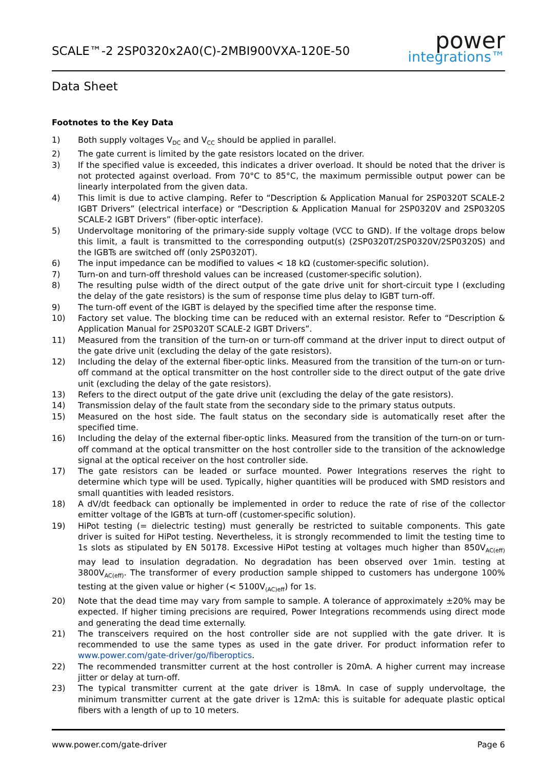SCALE™-2 2SP0320x2A0(C)-2MBI900VXA-120E-50
power
integrations™
Data Sheet
Footnotes to the Key Data
1) Both supply voltages V<sub>DC</sub> and V<sub>CC</sub> should be applied in parallel.
2) The gate current is limited by the gate resistors located on the driver.
3) If the specified value is exceeded, this indicates a driver overload. It should be noted that the driver is not protected against overload. From 70°C to 85°C, the maximum permissible output power can be linearly interpolated from the given data.
4) This limit is due to active clamping. Refer to “Description & Application Manual for 2SP0320T SCALE-2 IGBT Drivers” (electrical interface) or “Description & Application Manual for 2SP0320V and 2SP0320S SCALE-2 IGBT Drivers” (fiber-optic interface).
5) Undervoltage monitoring of the primary-side supply voltage (VCC to GND). If the voltage drops below this limit, a fault is transmitted to the corresponding output(s) (2SP0320T/2SP0320V/2SP0320S) and the IGBTs are switched off (only 2SP0320T).
6) The input impedance can be modified to values < 18 kΩ (customer-specific solution).
7) Turn-on and turn-off threshold values can be increased (customer-specific solution).
8) The resulting pulse width of the direct output of the gate drive unit for short-circuit type I (excluding the delay of the gate resistors) is the sum of response time plus delay to IGBT turn-off.
9) The turn-off event of the IGBT is delayed by the specified time after the response time.
10) Factory set value. The blocking time can be reduced with an external resistor. Refer to “Description & Application Manual for 2SP0320T SCALE-2 IGBT Drivers”.
11) Measured from the transition of the turn-on or turn-off command at the driver input to direct output of the gate drive unit (excluding the delay of the gate resistors).
12) Including the delay of the external fiber-optic links. Measured from the transition of the turn-on or turn-off command at the optical transmitter on the host controller side to the direct output of the gate drive unit (excluding the delay of the gate resistors).
13) Refers to the direct output of the gate drive unit (excluding the delay of the gate resistors).
14) Transmission delay of the fault state from the secondary side to the primary status outputs.
15) Measured on the host side. The fault status on the secondary side is automatically reset after the specified time.
16) Including the delay of the external fiber-optic links. Measured from the transition of the turn-on or turn-off command at the optical transmitter on the host controller side to the transition of the acknowledge signal at the optical receiver on the host controller side.
17) The gate resistors can be leaded or surface mounted. Power Integrations reserves the right to determine which type will be used. Typically, higher quantities will be produced with SMD resistors and small quantities with leaded resistors.
18) A dV/dt feedback can optionally be implemented in order to reduce the rate of rise of the collector emitter voltage of the IGBTs at turn-off (customer-specific solution).
19) HiPot testing (= dielectric testing) must generally be restricted to suitable components. This gate driver is suited for HiPot testing. Nevertheless, it is strongly recommended to limit the testing time to 1s slots as stipulated by EN 50178. Excessive HiPot testing at voltages much higher than 850V<sub>AC(eff)</sub> may lead to insulation degradation. No degradation has been observed over 1min. testing at 3800V<sub>AC(eff)</sub>. The transformer of every production sample shipped to customers has undergone 100% testing at the given value or higher (< 5100V<sub>(AC)eff</sub>) for 1s.
20) Note that the dead time may vary from sample to sample. A tolerance of approximately ±20% may be expected. If higher timing precisions are required, Power Integrations recommends using direct mode and generating the dead time externally.
21) The transceivers required on the host controller side are not supplied with the gate driver. It is recommended to use the same types as used in the gate driver. For product information refer to www.power.com/gate-driver/go/fiberoptics.
22) The recommended transmitter current at the host controller is 20mA. A higher current may increase jitter or delay at turn-off.
23) The typical transmitter current at the gate driver is 18mA. In case of supply undervoltage, the minimum transmitter current at the gate driver is 12mA: this is suitable for adequate plastic optical fibers with a length of up to 10 meters.
www.power.com/gate-driver Page 6